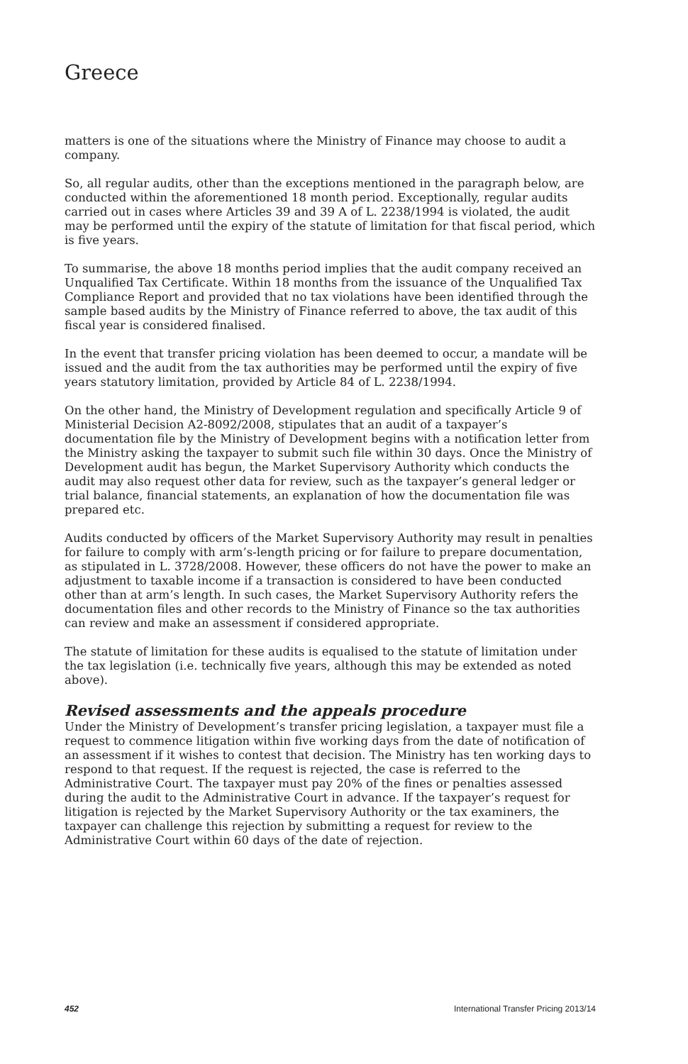Greece
matters is one of the situations where the Ministry of Finance may choose to audit a company.
So, all regular audits, other than the exceptions mentioned in the paragraph below, are conducted within the aforementioned 18 month period. Exceptionally, regular audits carried out in cases where Articles 39 and 39 A of L. 2238/1994 is violated, the audit may be performed until the expiry of the statute of limitation for that fiscal period, which is five years.
To summarise, the above 18 months period implies that the audit company received an Unqualified Tax Certificate. Within 18 months from the issuance of the Unqualified Tax Compliance Report and provided that no tax violations have been identified through the sample based audits by the Ministry of Finance referred to above, the tax audit of this fiscal year is considered finalised.
In the event that transfer pricing violation has been deemed to occur, a mandate will be issued and the audit from the tax authorities may be performed until the expiry of five years statutory limitation, provided by Article 84 of L. 2238/1994.
On the other hand, the Ministry of Development regulation and specifically Article 9 of Ministerial Decision A2-8092/2008, stipulates that an audit of a taxpayer’s documentation file by the Ministry of Development begins with a notification letter from the Ministry asking the taxpayer to submit such file within 30 days. Once the Ministry of Development audit has begun, the Market Supervisory Authority which conducts the audit may also request other data for review, such as the taxpayer’s general ledger or trial balance, financial statements, an explanation of how the documentation file was prepared etc.
Audits conducted by officers of the Market Supervisory Authority may result in penalties for failure to comply with arm’s-length pricing or for failure to prepare documentation, as stipulated in L. 3728/2008. However, these officers do not have the power to make an adjustment to taxable income if a transaction is considered to have been conducted other than at arm’s length. In such cases, the Market Supervisory Authority refers the documentation files and other records to the Ministry of Finance so the tax authorities can review and make an assessment if considered appropriate.
The statute of limitation for these audits is equalised to the statute of limitation under the tax legislation (i.e. technically five years, although this may be extended as noted above).
Revised assessments and the appeals procedure
Under the Ministry of Development’s transfer pricing legislation, a taxpayer must file a request to commence litigation within five working days from the date of notification of an assessment if it wishes to contest that decision. The Ministry has ten working days to respond to that request. If the request is rejected, the case is referred to the Administrative Court. The taxpayer must pay 20% of the fines or penalties assessed during the audit to the Administrative Court in advance. If the taxpayer’s request for litigation is rejected by the Market Supervisory Authority or the tax examiners, the taxpayer can challenge this rejection by submitting a request for review to the Administrative Court within 60 days of the date of rejection.
452 International Transfer Pricing 2013/14